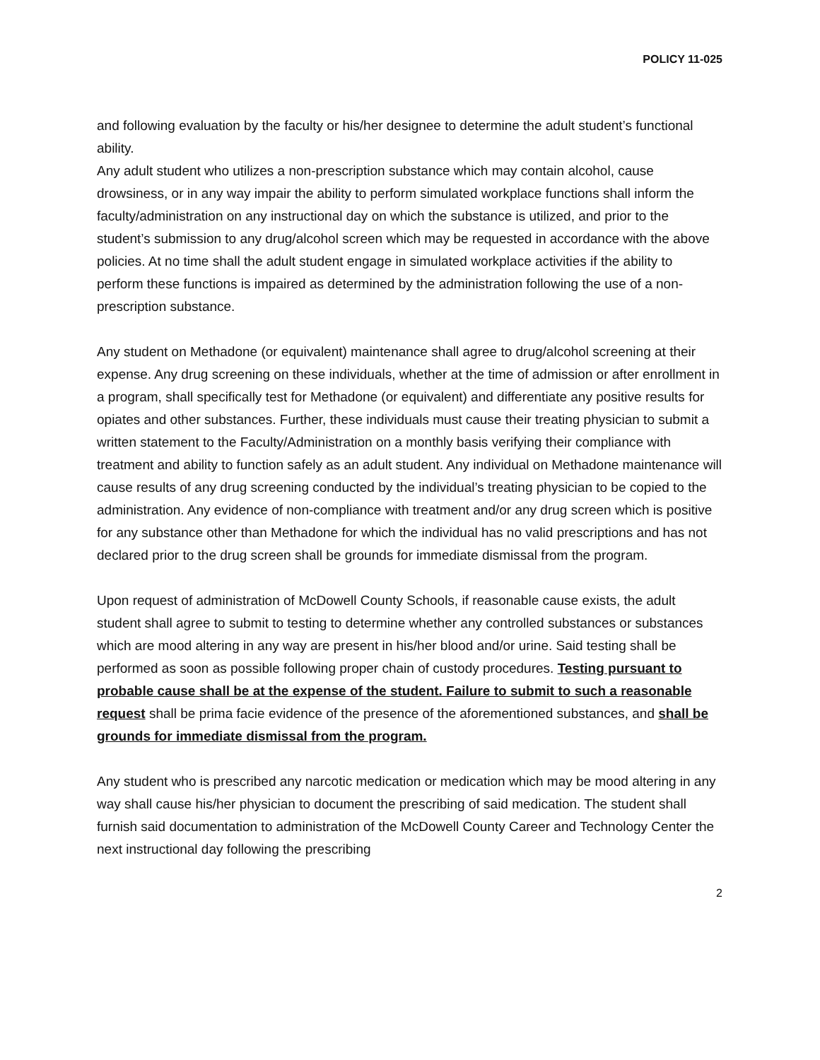POLICY 11-025
and following evaluation by the faculty or his/her designee to determine the adult student’s functional ability.
Any adult student who utilizes a non-prescription substance which may contain alcohol, cause drowsiness, or in any way impair the ability to perform simulated workplace functions shall inform the faculty/administration on any instructional day on which the substance is utilized, and prior to the student’s submission to any drug/alcohol screen which may be requested in accordance with the above policies. At no time shall the adult student engage in simulated workplace activities if the ability to perform these functions is impaired as determined by the administration following the use of a non-prescription substance.
Any student on Methadone (or equivalent) maintenance shall agree to drug/alcohol screening at their expense. Any drug screening on these individuals, whether at the time of admission or after enrollment in a program, shall specifically test for Methadone (or equivalent) and differentiate any positive results for opiates and other substances. Further, these individuals must cause their treating physician to submit a written statement to the Faculty/Administration on a monthly basis verifying their compliance with treatment and ability to function safely as an adult student. Any individual on Methadone maintenance will cause results of any drug screening conducted by the individual’s treating physician to be copied to the administration. Any evidence of non-compliance with treatment and/or any drug screen which is positive for any substance other than Methadone for which the individual has no valid prescriptions and has not declared prior to the drug screen shall be grounds for immediate dismissal from the program.
Upon request of administration of McDowell County Schools, if reasonable cause exists, the adult student shall agree to submit to testing to determine whether any controlled substances or substances which are mood altering in any way are present in his/her blood and/or urine. Said testing shall be performed as soon as possible following proper chain of custody procedures. Testing pursuant to probable cause shall be at the expense of the student. Failure to submit to such a reasonable request shall be prima facie evidence of the presence of the aforementioned substances, and shall be grounds for immediate dismissal from the program.
Any student who is prescribed any narcotic medication or medication which may be mood altering in any way shall cause his/her physician to document the prescribing of said medication. The student shall furnish said documentation to administration of the McDowell County Career and Technology Center the next instructional day following the prescribing
2